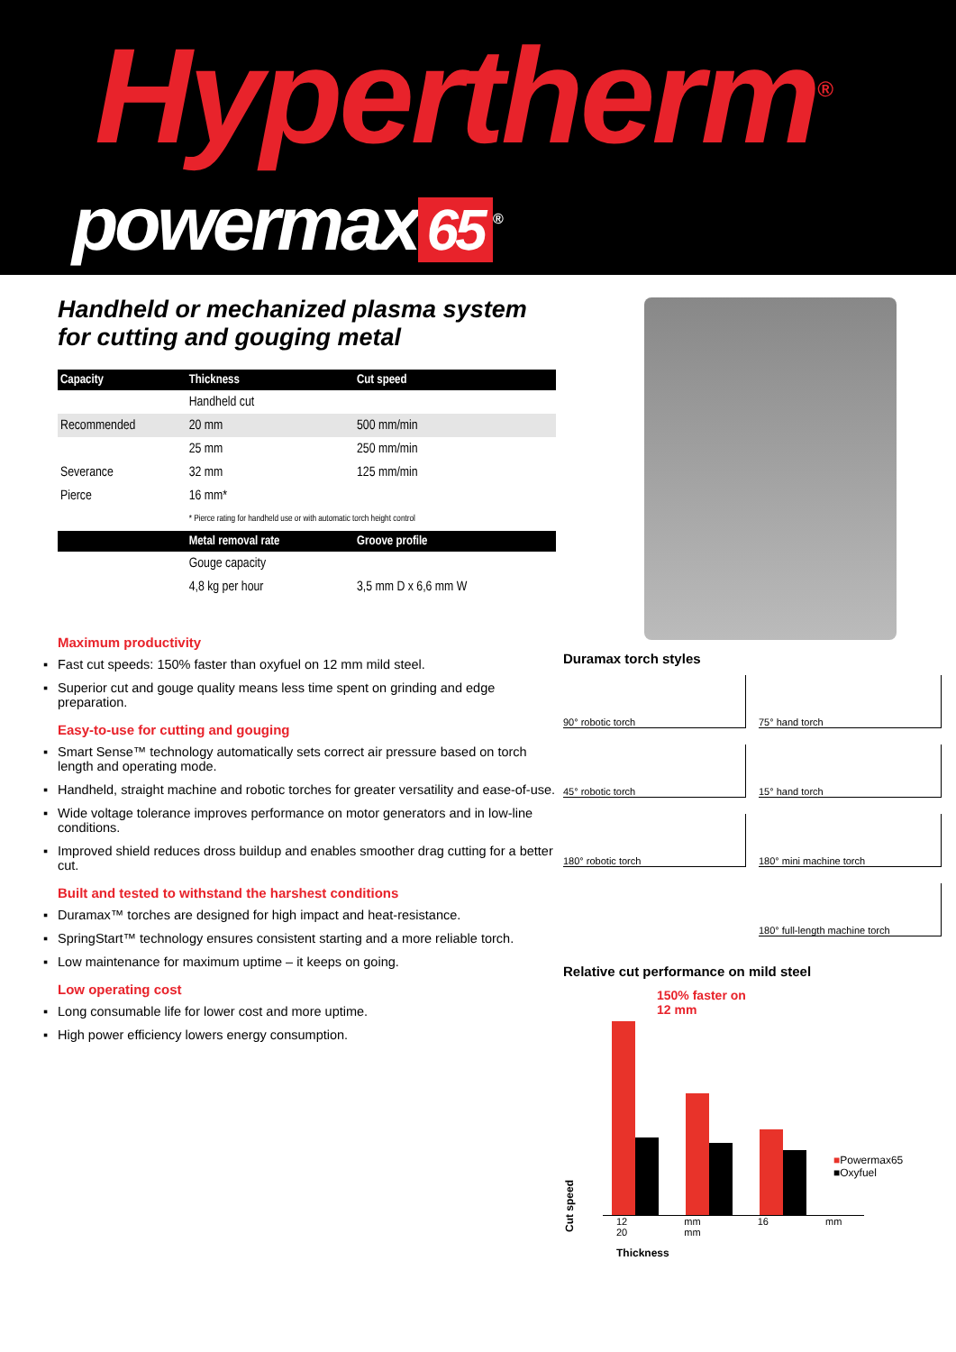Hypertherm<sup>®</sup>
powermax 65<sup>®</sup>
Handheld or mechanized plasma system for cutting and gouging metal
| Capacity | Thickness | Cut speed |
| --- | --- | --- |
| | Handheld cut | |
| Recommended | 20 mm | 500 mm/min |
| | 25 mm | 250 mm/min |
| Severance | 32 mm | 125 mm/min |
| Pierce | 16 mm* | |
| | * Pierce rating for handheld use or with automatic torch height control | |
| | Metal removal rate | Groove profile |
| | Gouge capacity | |
| | 4,8 kg per hour | 3,5 mm D x 6,6 mm W |
Maximum productivity
▪ Fast cut speeds: 150% faster than oxyfuel on 12 mm mild steel.
▪ Superior cut and gouge quality means less time spent on grinding and edge preparation.
Easy-to-use for cutting and gouging
▪ Smart Sense™ technology automatically sets correct air pressure based on torch length and operating mode.
▪ Handheld, straight machine and robotic torches for greater versatility and ease-of-use.
▪ Wide voltage tolerance improves performance on motor generators and in low-line conditions.
▪ Improved shield reduces dross buildup and enables smoother drag cutting for a better cut.
Built and tested to withstand the harshest conditions
▪ Duramax™ torches are designed for high impact and heat-resistance.
▪ SpringStart™ technology ensures consistent starting and a more reliable torch.
▪ Low maintenance for maximum uptime – it keeps on going.
Low operating cost
▪ Long consumable life for lower cost and more uptime.
▪ High power efficiency lowers energy consumption.
Duramax torch styles
90° robotic torch
75° hand torch
45° robotic torch
15° hand torch
180° robotic torch
180° mini machine torch
180° full-length machine torch
Relative cut performance on mild steel
Cut speed
150% faster on
12 mm
■Powermax65
■Oxyfuel
12 mm 16 mm 20 mm
Thickness